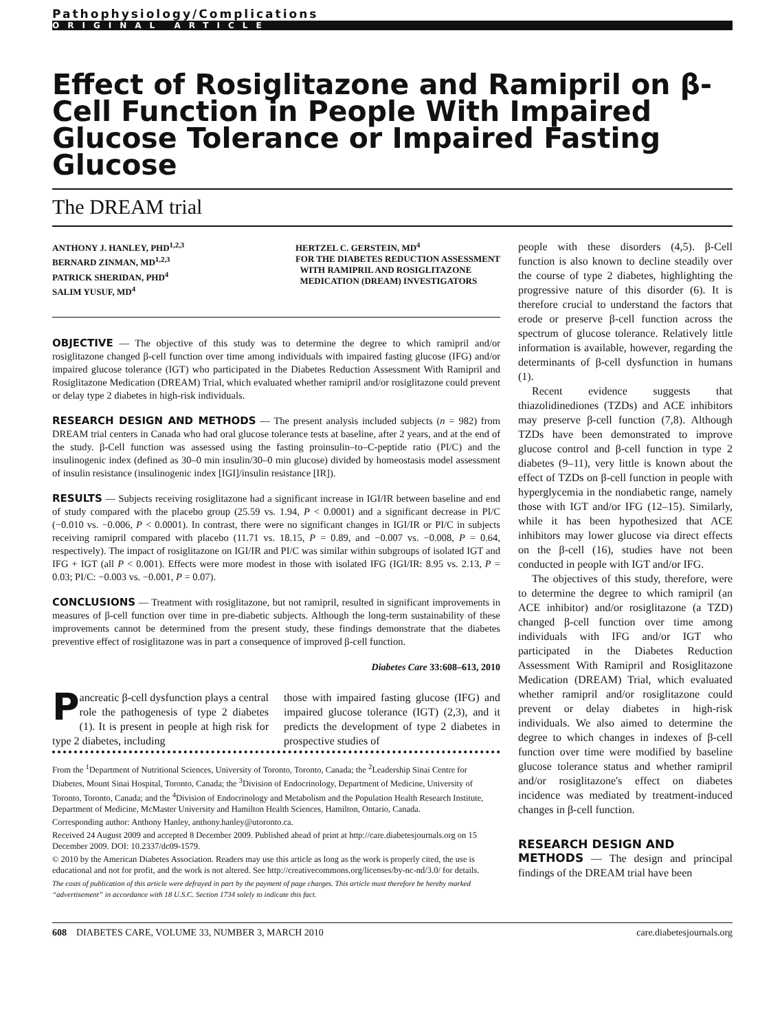Pathophysiology/Complications
ORIGINAL ARTICLE
Effect of Rosiglitazone and Ramipril on β-Cell Function in People With Impaired Glucose Tolerance or Impaired Fasting Glucose
The DREAM trial
ANTHONY J. HANLEY, PHD<sup>1,2,3</sup>
BERNARD ZINMAN, MD<sup>1,2,3</sup>
PATRICK SHERIDAN, PHD<sup>4</sup>
SALIM YUSUF, MD<sup>4</sup>
HERTZEL C. GERSTEIN, MD<sup>4</sup>
FOR THE DIABETES REDUCTION ASSESSMENT
WITH RAMIPRIL AND ROSIGLITAZONE
MEDICATION (DREAM) INVESTIGATORS
OBJECTIVE — The objective of this study was to determine the degree to which ramipril and/or rosiglitazone changed β-cell function over time among individuals with impaired fasting glucose (IFG) and/or impaired glucose tolerance (IGT) who participated in the Diabetes Reduction Assessment With Ramipril and Rosiglitazone Medication (DREAM) Trial, which evaluated whether ramipril and/or rosiglitazone could prevent or delay type 2 diabetes in high-risk individuals.
RESEARCH DESIGN AND METHODS — The present analysis included subjects (n = 982) from DREAM trial centers in Canada who had oral glucose tolerance tests at baseline, after 2 years, and at the end of the study. β-Cell function was assessed using the fasting proinsulin–to–C-peptide ratio (PI/C) and the insulinogenic index (defined as 30–0 min insulin/30–0 min glucose) divided by homeostasis model assessment of insulin resistance (insulinogenic index [IGI]/insulin resistance [IR]).
RESULTS — Subjects receiving rosiglitazone had a significant increase in IGI/IR between baseline and end of study compared with the placebo group (25.59 vs. 1.94, P < 0.0001) and a significant decrease in PI/C (−0.010 vs. −0.006, P < 0.0001). In contrast, there were no significant changes in IGI/IR or PI/C in subjects receiving ramipril compared with placebo (11.71 vs. 18.15, P = 0.89, and −0.007 vs. −0.008, P = 0.64, respectively). The impact of rosiglitazone on IGI/IR and PI/C was similar within subgroups of isolated IGT and IFG + IGT (all P < 0.001). Effects were more modest in those with isolated IFG (IGI/IR: 8.95 vs. 2.13, P = 0.03; PI/C: −0.003 vs. −0.001, P = 0.07).
CONCLUSIONS — Treatment with rosiglitazone, but not ramipril, resulted in significant improvements in measures of β-cell function over time in pre-diabetic subjects. Although the long-term sustainability of these improvements cannot be determined from the present study, these findings demonstrate that the diabetes preventive effect of rosiglitazone was in part a consequence of improved β-cell function.
Diabetes Care 33:608–613, 2010
Pancreatic β-cell dysfunction plays a central role the pathogenesis of type 2 diabetes (1). It is present in people at high risk for type 2 diabetes, including
those with impaired fasting glucose (IFG) and impaired glucose tolerance (IGT) (2,3), and it predicts the development of type 2 diabetes in prospective studies of
From the <sup>1</sup>Department of Nutritional Sciences, University of Toronto, Toronto, Canada; the <sup>2</sup>Leadership Sinai Centre for Diabetes, Mount Sinai Hospital, Toronto, Canada; the <sup>3</sup>Division of Endocrinology, Department of Medicine, University of Toronto, Toronto, Canada; and the <sup>4</sup>Division of Endocrinology and Metabolism and the Population Health Research Institute, Department of Medicine, McMaster University and Hamilton Health Sciences, Hamilton, Ontario, Canada.
Corresponding author: Anthony Hanley, anthony.hanley@utoronto.ca.
Received 24 August 2009 and accepted 8 December 2009. Published ahead of print at http://care.diabetesjournals.org on 15 December 2009. DOI: 10.2337/dc09-1579.
© 2010 by the American Diabetes Association. Readers may use this article as long as the work is properly cited, the use is educational and not for profit, and the work is not altered. See http://creativecommons.org/licenses/by-nc-nd/3.0/ for details.
The costs of publication of this article were defrayed in part by the payment of page charges. This article must therefore be hereby marked “advertisement” in accordance with 18 U.S.C. Section 1734 solely to indicate this fact.
people with these disorders (4,5). β-Cell function is also known to decline steadily over the course of type 2 diabetes, highlighting the progressive nature of this disorder (6). It is therefore crucial to understand the factors that erode or preserve β-cell function across the spectrum of glucose tolerance. Relatively little information is available, however, regarding the determinants of β-cell dysfunction in humans (1).
Recent evidence suggests that thiazolidinediones (TZDs) and ACE inhibitors may preserve β-cell function (7,8). Although TZDs have been demonstrated to improve glucose control and β-cell function in type 2 diabetes (9–11), very little is known about the effect of TZDs on β-cell function in people with hyperglycemia in the nondiabetic range, namely those with IGT and/or IFG (12–15). Similarly, while it has been hypothesized that ACE inhibitors may lower glucose via direct effects on the β-cell (16), studies have not been conducted in people with IGT and/or IFG.
The objectives of this study, therefore, were to determine the degree to which ramipril (an ACE inhibitor) and/or rosiglitazone (a TZD) changed β-cell function over time among individuals with IFG and/or IGT who participated in the Diabetes Reduction Assessment With Ramipril and Rosiglitazone Medication (DREAM) Trial, which evaluated whether ramipril and/or rosiglitazone could prevent or delay diabetes in high-risk individuals. We also aimed to determine the degree to which changes in indexes of β-cell function over time were modified by baseline glucose tolerance status and whether ramipril and/or rosiglitazone's effect on diabetes incidence was mediated by treatment-induced changes in β-cell function.
RESEARCH DESIGN AND
METHODS — The design and principal findings of the DREAM trial have been
608 DIABETES CARE, VOLUME 33, NUMBER 3, MARCH 2010 care.diabetesjournals.org